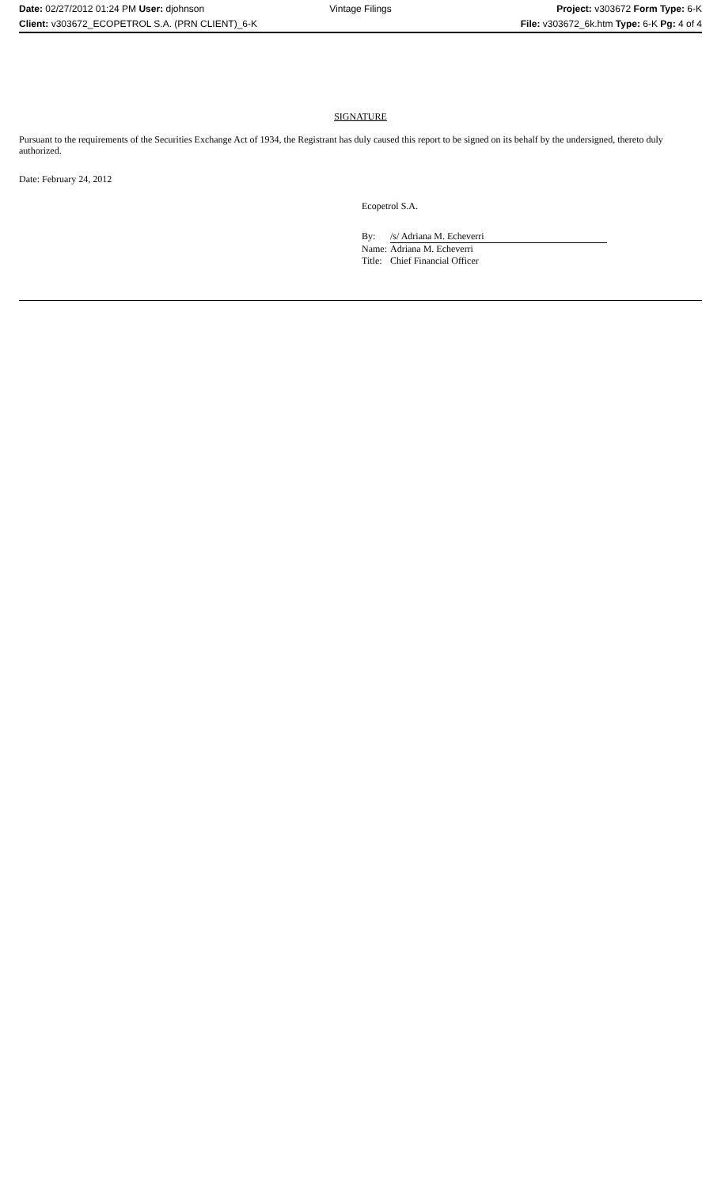Date: 02/27/2012 01:24 PM User: djohnson Vintage Filings Project: v303672 Form Type: 6-K
Client: v303672_ECOPETROL S.A. (PRN CLIENT)_6-K File: v303672_6k.htm Type: 6-K Pg: 4 of 4
SIGNATURE
Pursuant to the requirements of the Securities Exchange Act of 1934, the Registrant has duly caused this report to be signed on its behalf by the undersigned, thereto duly authorized.
Date: February 24, 2012
Ecopetrol S.A.
| By: | /s/ Adriana M. Echeverri |
| Name: | Adriana M. Echeverri |
| Title: | Chief Financial Officer |